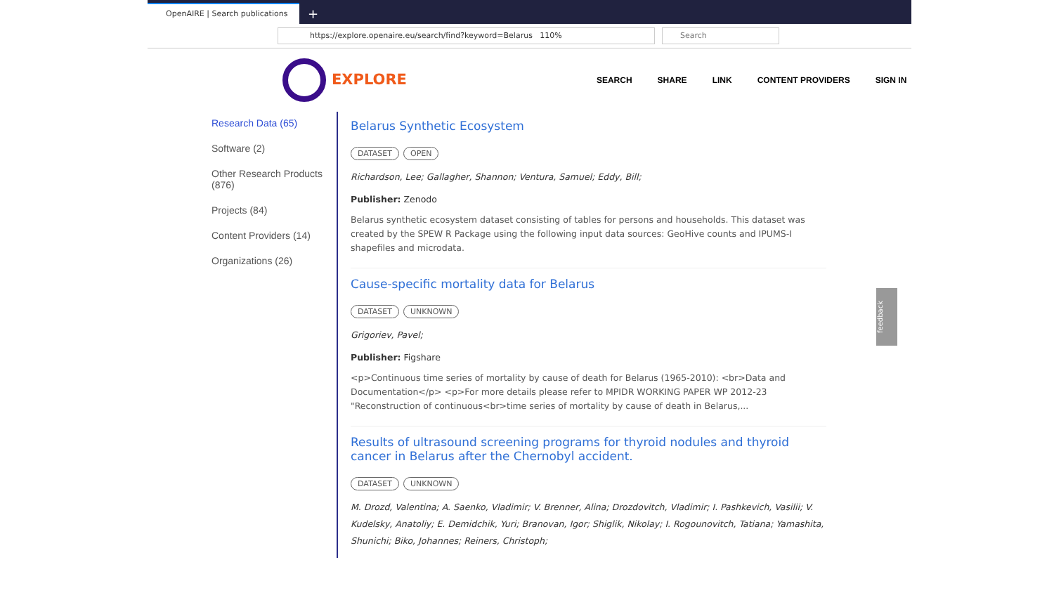OpenAIRE | Search publications
+
https://explore.openaire.eu/search/find?keyword=Belarus 110% Search
EXPLORE
SEARCH SHARE LINK CONTENT PROVIDERS SIGN IN
Research Data (65)
Software (2)
Other Research Products (876)
Projects (84)
Content Providers (14)
Organizations (26)
Belarus Synthetic Ecosystem
DATASET OPEN
Richardson, Lee; Gallagher, Shannon; Ventura, Samuel; Eddy, Bill;
Publisher: Zenodo
Belarus synthetic ecosystem dataset consisting of tables for persons and households. This dataset was created by the SPEW R Package using the following input data sources: GeoHive counts and IPUMS-I shapefiles and microdata.
Cause-specific mortality data for Belarus
DATASET UNKNOWN
Grigoriev, Pavel;
Publisher: Figshare
<p>Continuous time series of mortality by cause of death for Belarus (1965-2010): <br>Data and Documentation</p> <p>For more details please refer to MPIDR WORKING PAPER WP 2012-23 "Reconstruction of continuous<br>time series of mortality by cause of death in Belarus,...
Results of ultrasound screening programs for thyroid nodules and thyroid cancer in Belarus after the Chernobyl accident.
DATASET UNKNOWN
M. Drozd, Valentina; A. Saenko, Vladimir; V. Brenner, Alina; Drozdovitch, Vladimir; I. Pashkevich, Vasilii; V. Kudelsky, Anatoliy; E. Demidchik, Yuri; Branovan, Igor; Shiglik, Nikolay; I. Rogounovitch, Tatiana; Yamashita, Shunichi; Biko, Johannes; Reiners, Christoph;
feedback